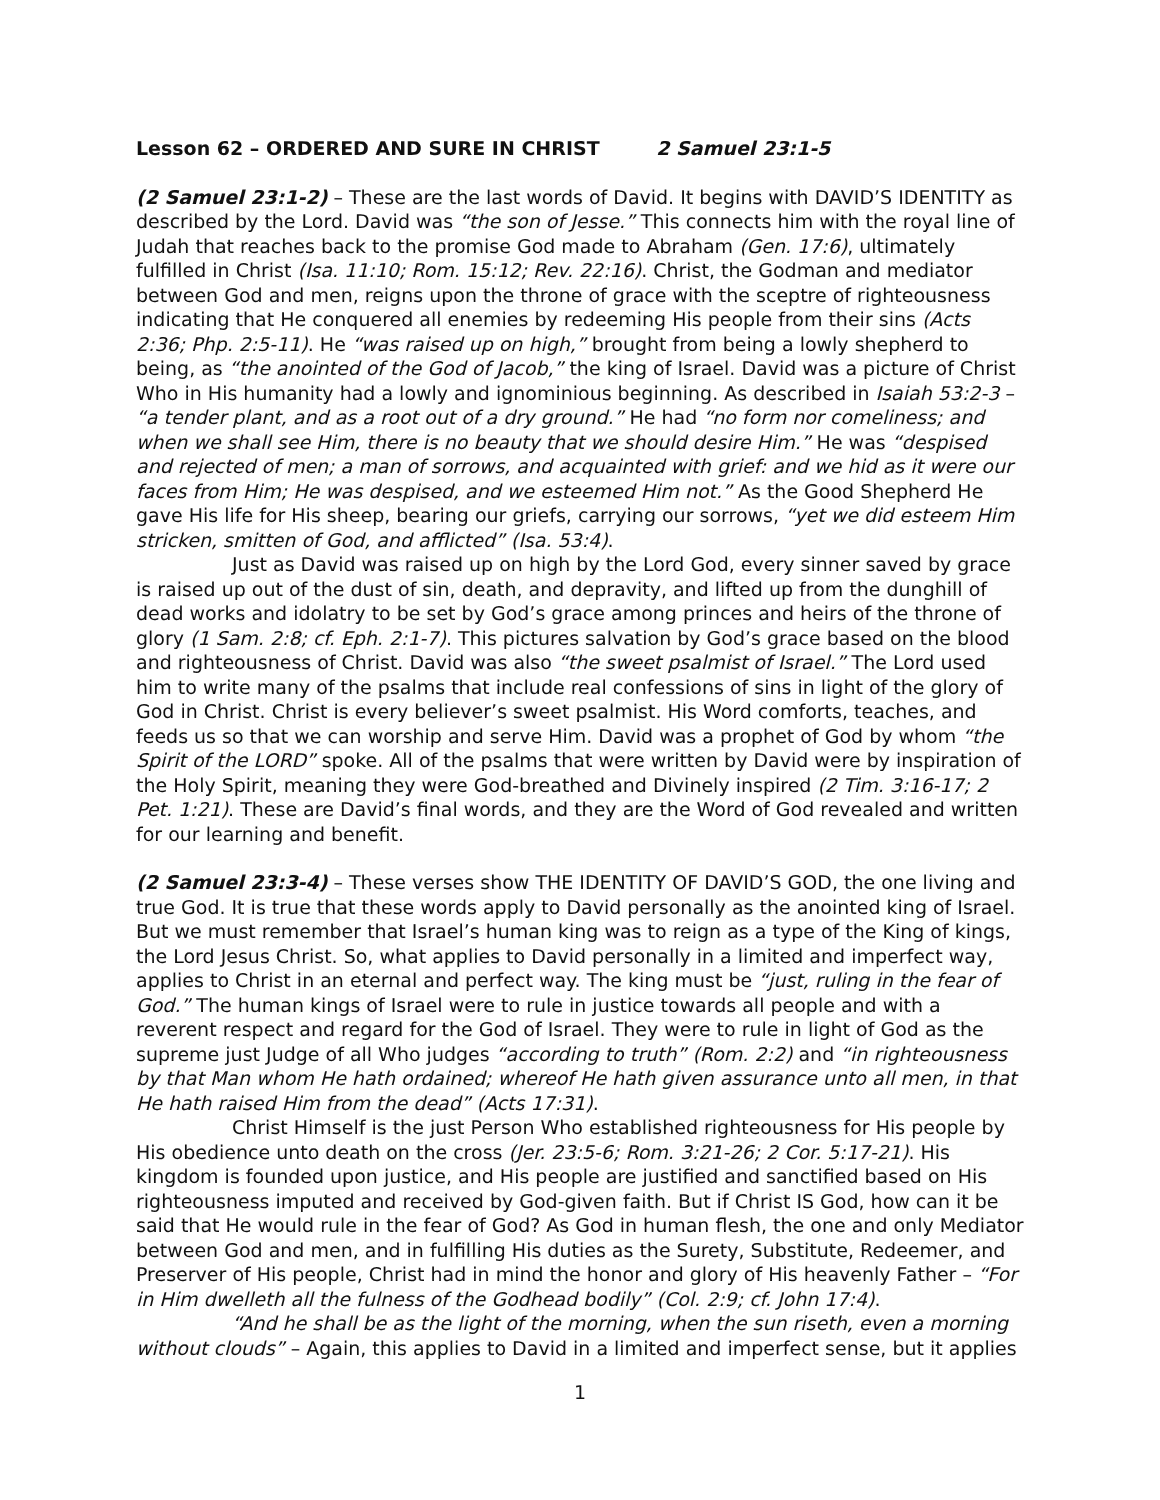Lesson 62 – ORDERED AND SURE IN CHRIST 2 Samuel 23:1-5
(2 Samuel 23:1-2) – These are the last words of David. It begins with DAVID’S IDENTITY as described by the Lord. David was “the son of Jesse.” This connects him with the royal line of Judah that reaches back to the promise God made to Abraham (Gen. 17:6), ultimately fulfilled in Christ (Isa. 11:10; Rom. 15:12; Rev. 22:16). Christ, the Godman and mediator between God and men, reigns upon the throne of grace with the sceptre of righteousness indicating that He conquered all enemies by redeeming His people from their sins (Acts 2:36; Php. 2:5-11). He “was raised up on high,” brought from being a lowly shepherd to being, as “the anointed of the God of Jacob,” the king of Israel. David was a picture of Christ Who in His humanity had a lowly and ignominious beginning. As described in Isaiah 53:2-3 – “a tender plant, and as a root out of a dry ground.” He had “no form nor comeliness; and when we shall see Him, there is no beauty that we should desire Him.” He was “despised and rejected of men; a man of sorrows, and acquainted with grief: and we hid as it were our faces from Him; He was despised, and we esteemed Him not.” As the Good Shepherd He gave His life for His sheep, bearing our griefs, carrying our sorrows, “yet we did esteem Him stricken, smitten of God, and afflicted” (Isa. 53:4).
Just as David was raised up on high by the Lord God, every sinner saved by grace is raised up out of the dust of sin, death, and depravity, and lifted up from the dunghill of dead works and idolatry to be set by God’s grace among princes and heirs of the throne of glory (1 Sam. 2:8; cf. Eph. 2:1-7). This pictures salvation by God’s grace based on the blood and righteousness of Christ. David was also “the sweet psalmist of Israel.” The Lord used him to write many of the psalms that include real confessions of sins in light of the glory of God in Christ. Christ is every believer’s sweet psalmist. His Word comforts, teaches, and feeds us so that we can worship and serve Him. David was a prophet of God by whom “the Spirit of the LORD” spoke. All of the psalms that were written by David were by inspiration of the Holy Spirit, meaning they were God-breathed and Divinely inspired (2 Tim. 3:16-17; 2 Pet. 1:21). These are David’s final words, and they are the Word of God revealed and written for our learning and benefit.
(2 Samuel 23:3-4) – These verses show THE IDENTITY OF DAVID’S GOD, the one living and true God. It is true that these words apply to David personally as the anointed king of Israel. But we must remember that Israel’s human king was to reign as a type of the King of kings, the Lord Jesus Christ. So, what applies to David personally in a limited and imperfect way, applies to Christ in an eternal and perfect way. The king must be “just, ruling in the fear of God.” The human kings of Israel were to rule in justice towards all people and with a reverent respect and regard for the God of Israel. They were to rule in light of God as the supreme just Judge of all Who judges “according to truth” (Rom. 2:2) and “in righteousness by that Man whom He hath ordained; whereof He hath given assurance unto all men, in that He hath raised Him from the dead” (Acts 17:31).
Christ Himself is the just Person Who established righteousness for His people by His obedience unto death on the cross (Jer. 23:5-6; Rom. 3:21-26; 2 Cor. 5:17-21). His kingdom is founded upon justice, and His people are justified and sanctified based on His righteousness imputed and received by God-given faith. But if Christ IS God, how can it be said that He would rule in the fear of God? As God in human flesh, the one and only Mediator between God and men, and in fulfilling His duties as the Surety, Substitute, Redeemer, and Preserver of His people, Christ had in mind the honor and glory of His heavenly Father – “For in Him dwelleth all the fulness of the Godhead bodily” (Col. 2:9; cf. John 17:4).
“And he shall be as the light of the morning, when the sun riseth, even a morning without clouds” – Again, this applies to David in a limited and imperfect sense, but it applies
1